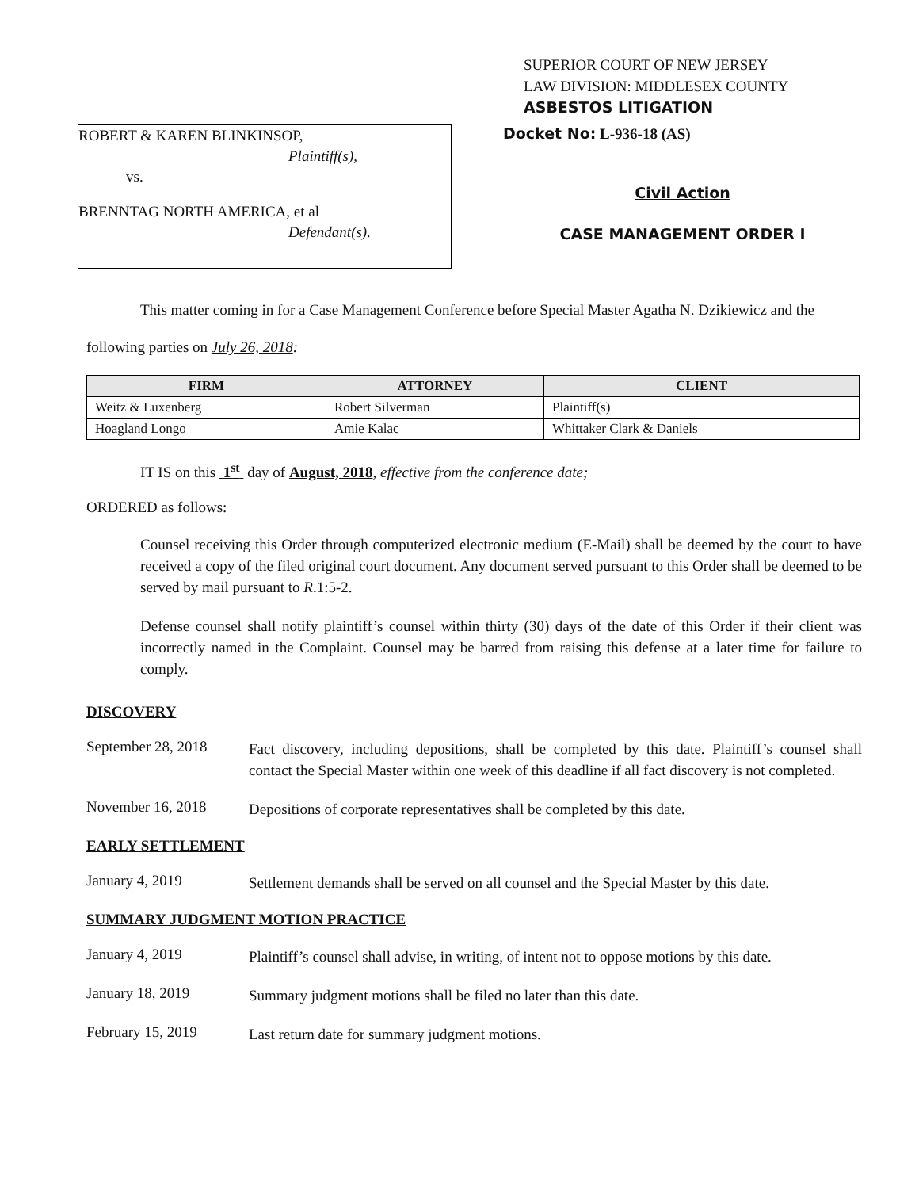SUPERIOR COURT OF NEW JERSEY
LAW DIVISION: MIDDLESEX COUNTY
ASBESTOS LITIGATION
ROBERT & KAREN BLINKINSOP,
Plaintiff(s),
vs.
BRENNTAG NORTH AMERICA, et al
Defendant(s).
Docket No: L-936-18 (AS)
Civil Action
CASE MANAGEMENT ORDER I
This matter coming in for a Case Management Conference before Special Master Agatha N. Dzikiewicz and the following parties on July 26, 2018:
| FIRM | ATTORNEY | CLIENT |
| --- | --- | --- |
| Weitz & Luxenberg | Robert Silverman | Plaintiff(s) |
| Hoagland Longo | Amie Kalac | Whittaker Clark & Daniels |
IT IS on this 1<sup>st</sup> day of August, 2018, effective from the conference date;
ORDERED as follows:
Counsel receiving this Order through computerized electronic medium (E-Mail) shall be deemed by the court to have received a copy of the filed original court document. Any document served pursuant to this Order shall be deemed to be served by mail pursuant to R.1:5-2.
Defense counsel shall notify plaintiff’s counsel within thirty (30) days of the date of this Order if their client was incorrectly named in the Complaint. Counsel may be barred from raising this defense at a later time for failure to comply.
DISCOVERY
September 28, 2018
Fact discovery, including depositions, shall be completed by this date. Plaintiff’s counsel shall contact the Special Master within one week of this deadline if all fact discovery is not completed.
November 16, 2018
Depositions of corporate representatives shall be completed by this date.
EARLY SETTLEMENT
January 4, 2019
Settlement demands shall be served on all counsel and the Special Master by this date.
SUMMARY JUDGMENT MOTION PRACTICE
January 4, 2019
Plaintiff’s counsel shall advise, in writing, of intent not to oppose motions by this date.
January 18, 2019
Summary judgment motions shall be filed no later than this date.
February 15, 2019
Last return date for summary judgment motions.